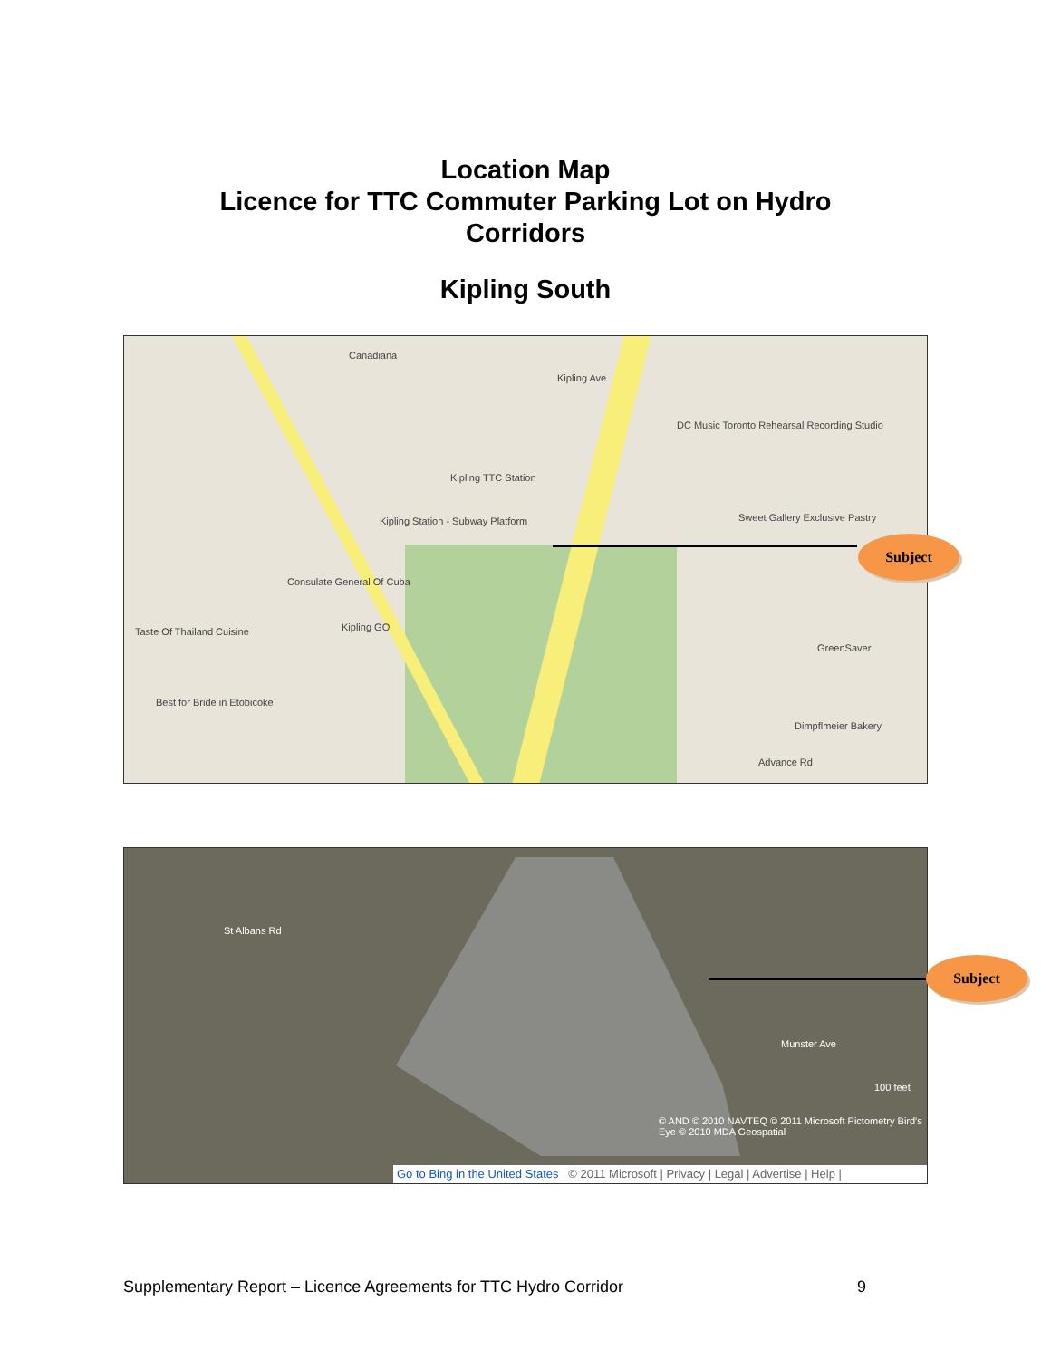Location Map
Licence for TTC Commuter Parking Lot on Hydro
Corridors
Kipling South
Canadiana
Kipling TTC Station
Kipling Station - Subway Platform
Consulate General Of Cuba
Taste Of Thailand Cuisine Kipling GO
Best for Bride in Etobicoke
DC Music Toronto Rehearsal Recording Studio
Sweet Gallery Exclusive Pastry
GreenSaver
Dimpflmeier Bakery
Advance Rd
Kipling Ave
Subject
St Albans Rd
Munster Ave
100 feet
© AND © 2010 NAVTEQ © 2011 Microsoft Pictometry Bird's Eye © 2010 MDA Geospatial
Subject
Go to Bing in the United States © 2011 Microsoft | Privacy | Legal | Advertise | Help |
Supplementary Report – Licence Agreements for TTC Hydro Corridor 9